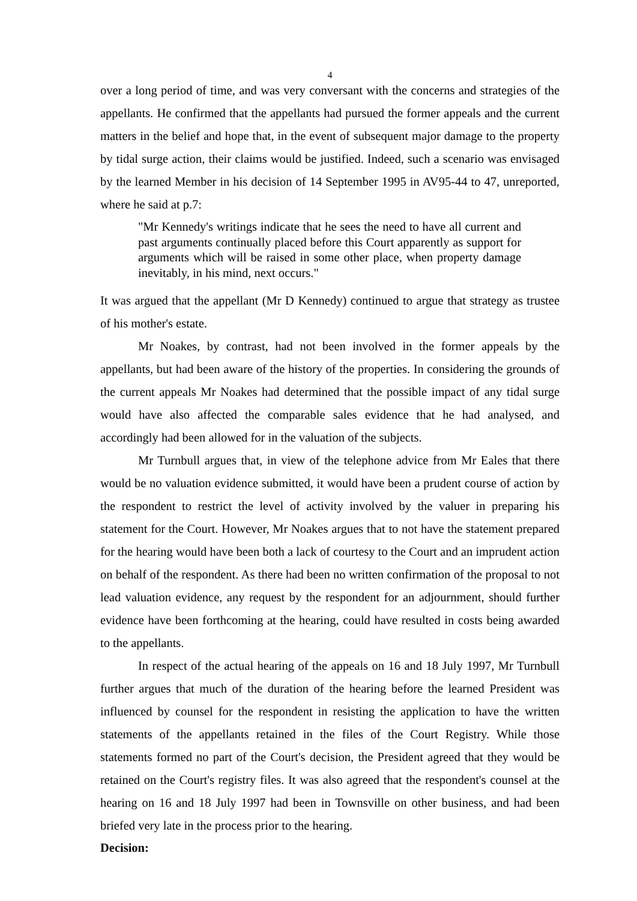4
over a long period of time, and was very conversant with the concerns and strategies of the appellants. He confirmed that the appellants had pursued the former appeals and the current matters in the belief and hope that, in the event of subsequent major damage to the property by tidal surge action, their claims would be justified. Indeed, such a scenario was envisaged by the learned Member in his decision of 14 September 1995 in AV95-44 to 47, unreported, where he said at p.7:
"Mr Kennedy's writings indicate that he sees the need to have all current and past arguments continually placed before this Court apparently as support for arguments which will be raised in some other place, when property damage inevitably, in his mind, next occurs."
It was argued that the appellant (Mr D Kennedy) continued to argue that strategy as trustee of his mother's estate.
Mr Noakes, by contrast, had not been involved in the former appeals by the appellants, but had been aware of the history of the properties. In considering the grounds of the current appeals Mr Noakes had determined that the possible impact of any tidal surge would have also affected the comparable sales evidence that he had analysed, and accordingly had been allowed for in the valuation of the subjects.
Mr Turnbull argues that, in view of the telephone advice from Mr Eales that there would be no valuation evidence submitted, it would have been a prudent course of action by the respondent to restrict the level of activity involved by the valuer in preparing his statement for the Court. However, Mr Noakes argues that to not have the statement prepared for the hearing would have been both a lack of courtesy to the Court and an imprudent action on behalf of the respondent. As there had been no written confirmation of the proposal to not lead valuation evidence, any request by the respondent for an adjournment, should further evidence have been forthcoming at the hearing, could have resulted in costs being awarded to the appellants.
In respect of the actual hearing of the appeals on 16 and 18 July 1997, Mr Turnbull further argues that much of the duration of the hearing before the learned President was influenced by counsel for the respondent in resisting the application to have the written statements of the appellants retained in the files of the Court Registry. While those statements formed no part of the Court's decision, the President agreed that they would be retained on the Court's registry files. It was also agreed that the respondent's counsel at the hearing on 16 and 18 July 1997 had been in Townsville on other business, and had been briefed very late in the process prior to the hearing.
Decision: